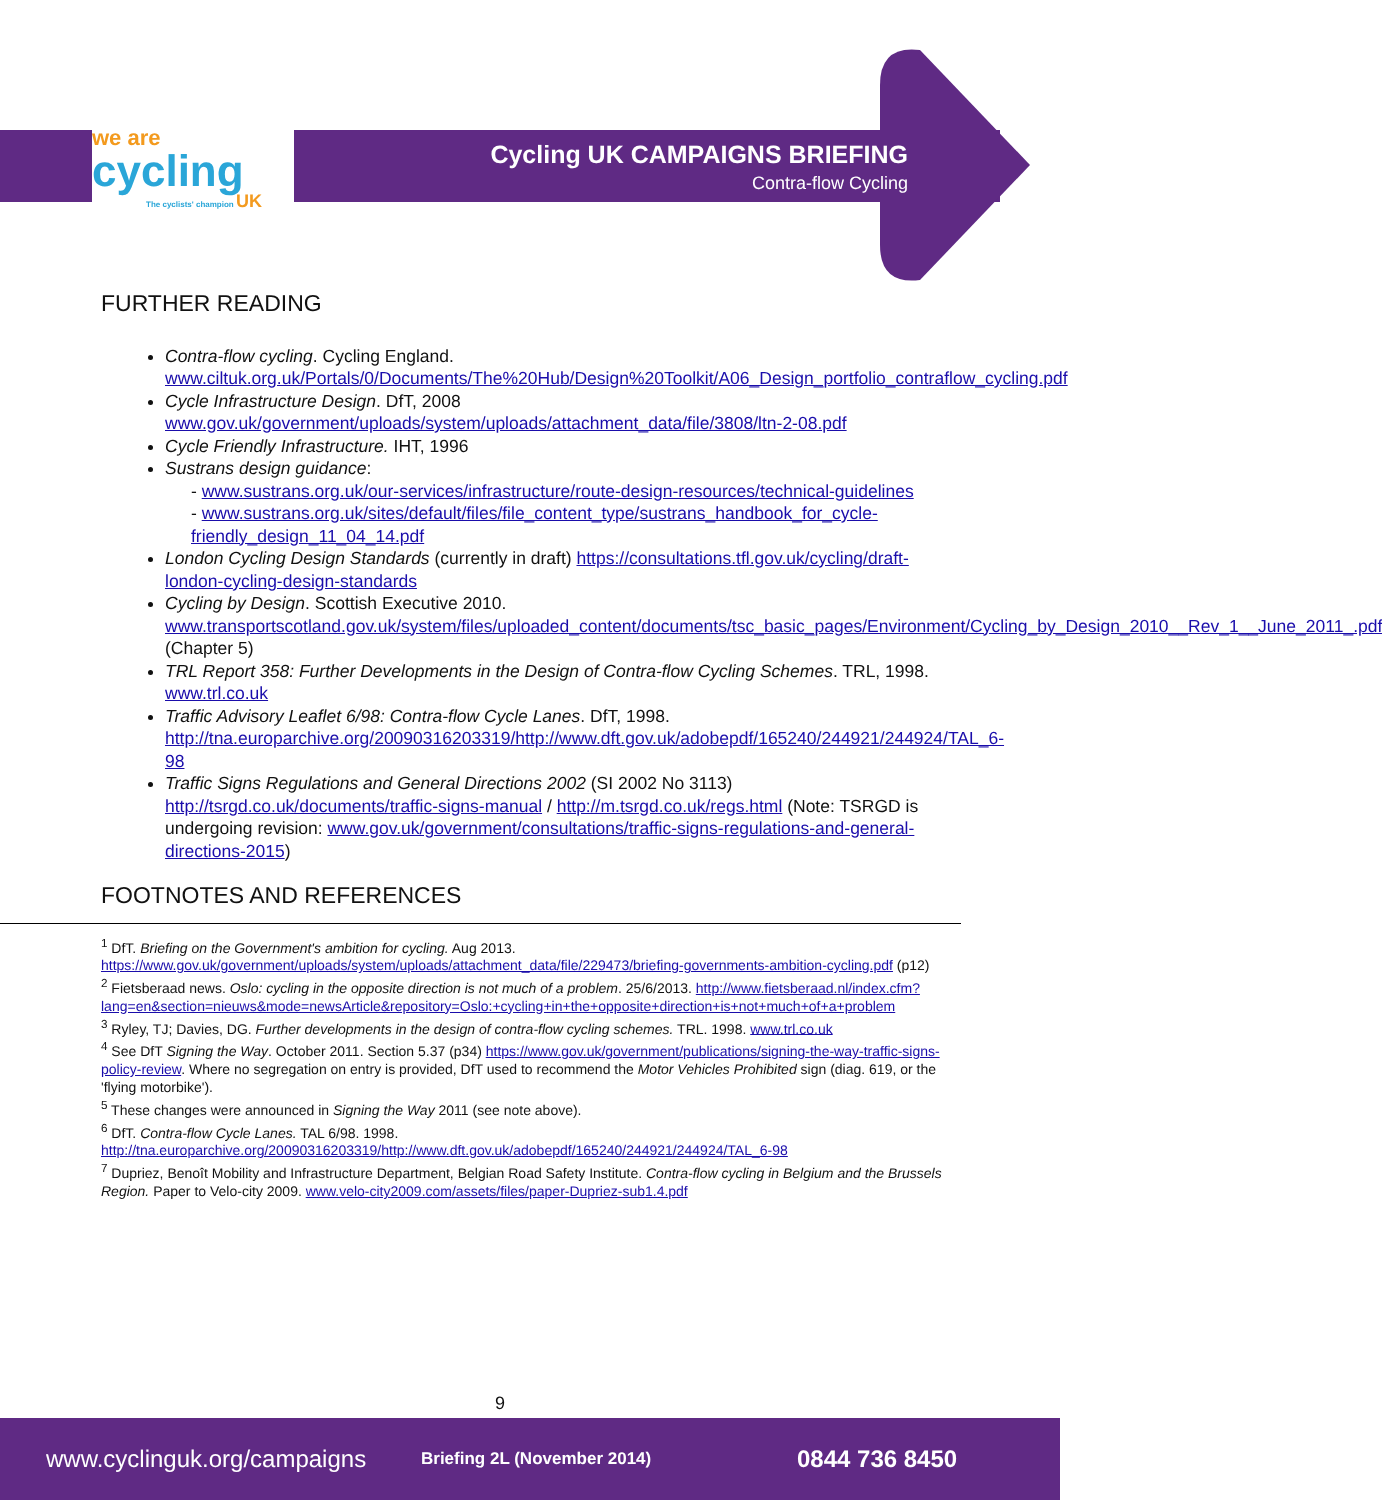we are
cycling
The cyclists' champion UK
Cycling UK CAMPAIGNS BRIEFING
Contra-flow Cycling
FURTHER READING
Contra-flow cycling. Cycling England. www.ciltuk.org.uk/Portals/0/Documents/The%20Hub/Design%20Toolkit/A06_Design_portfolio_contraflow_cycling.pdf
Cycle Infrastructure Design. DfT, 2008 www.gov.uk/government/uploads/system/uploads/attachment_data/file/3808/ltn-2-08.pdf
Cycle Friendly Infrastructure. IHT, 1996
Sustrans design guidance:
- www.sustrans.org.uk/our-services/infrastructure/route-design-resources/technical-guidelines
- www.sustrans.org.uk/sites/default/files/file_content_type/sustrans_handbook_for_cycle-friendly_design_11_04_14.pdf
London Cycling Design Standards (currently in draft) https://consultations.tfl.gov.uk/cycling/draft-london-cycling-design-standards
Cycling by Design. Scottish Executive 2010. www.transportscotland.gov.uk/system/files/uploaded_content/documents/tsc_basic_pages/Environment/Cycling_by_Design_2010__Rev_1__June_2011_.pdf (Chapter 5)
TRL Report 358: Further Developments in the Design of Contra-flow Cycling Schemes. TRL, 1998. www.trl.co.uk
Traffic Advisory Leaflet 6/98: Contra-flow Cycle Lanes. DfT, 1998. http://tna.europarchive.org/20090316203319/http://www.dft.gov.uk/adobepdf/165240/244921/244924/TAL_6-98
Traffic Signs Regulations and General Directions 2002 (SI 2002 No 3113) http://tsrgd.co.uk/documents/traffic-signs-manual / http://m.tsrgd.co.uk/regs.html (Note: TSRGD is undergoing revision: www.gov.uk/government/consultations/traffic-signs-regulations-and-general-directions-2015)
FOOTNOTES AND REFERENCES
<sup>1</sup> DfT. Briefing on the Government's ambition for cycling. Aug 2013. https://www.gov.uk/government/uploads/system/uploads/attachment_data/file/229473/briefing-governments-ambition-cycling.pdf (p12)
<sup>2</sup> Fietsberaad news. Oslo: cycling in the opposite direction is not much of a problem. 25/6/2013. http://www.fietsberaad.nl/index.cfm?lang=en&section=nieuws&mode=newsArticle&repository=Oslo:+cycling+in+the+opposite+direction+is+not+much+of+a+problem
<sup>3</sup> Ryley, TJ; Davies, DG. Further developments in the design of contra-flow cycling schemes. TRL. 1998. www.trl.co.uk
<sup>4</sup> See DfT Signing the Way. October 2011. Section 5.37 (p34) https://www.gov.uk/government/publications/signing-the-way-traffic-signs-policy-review. Where no segregation on entry is provided, DfT used to recommend the Motor Vehicles Prohibited sign (diag. 619, or the 'flying motorbike').
<sup>5</sup> These changes were announced in Signing the Way 2011 (see note above).
<sup>6</sup> DfT. Contra-flow Cycle Lanes. TAL 6/98. 1998. http://tna.europarchive.org/20090316203319/http://www.dft.gov.uk/adobepdf/165240/244921/244924/TAL_6-98
<sup>7</sup> Dupriez, Benoît Mobility and Infrastructure Department, Belgian Road Safety Institute. Contra-flow cycling in Belgium and the Brussels Region. Paper to Velo-city 2009. www.velo-city2009.com/assets/files/paper-Dupriez-sub1.4.pdf
9
www.cyclinguk.org/campaigns Briefing 2L (November 2014) 0844 736 8450